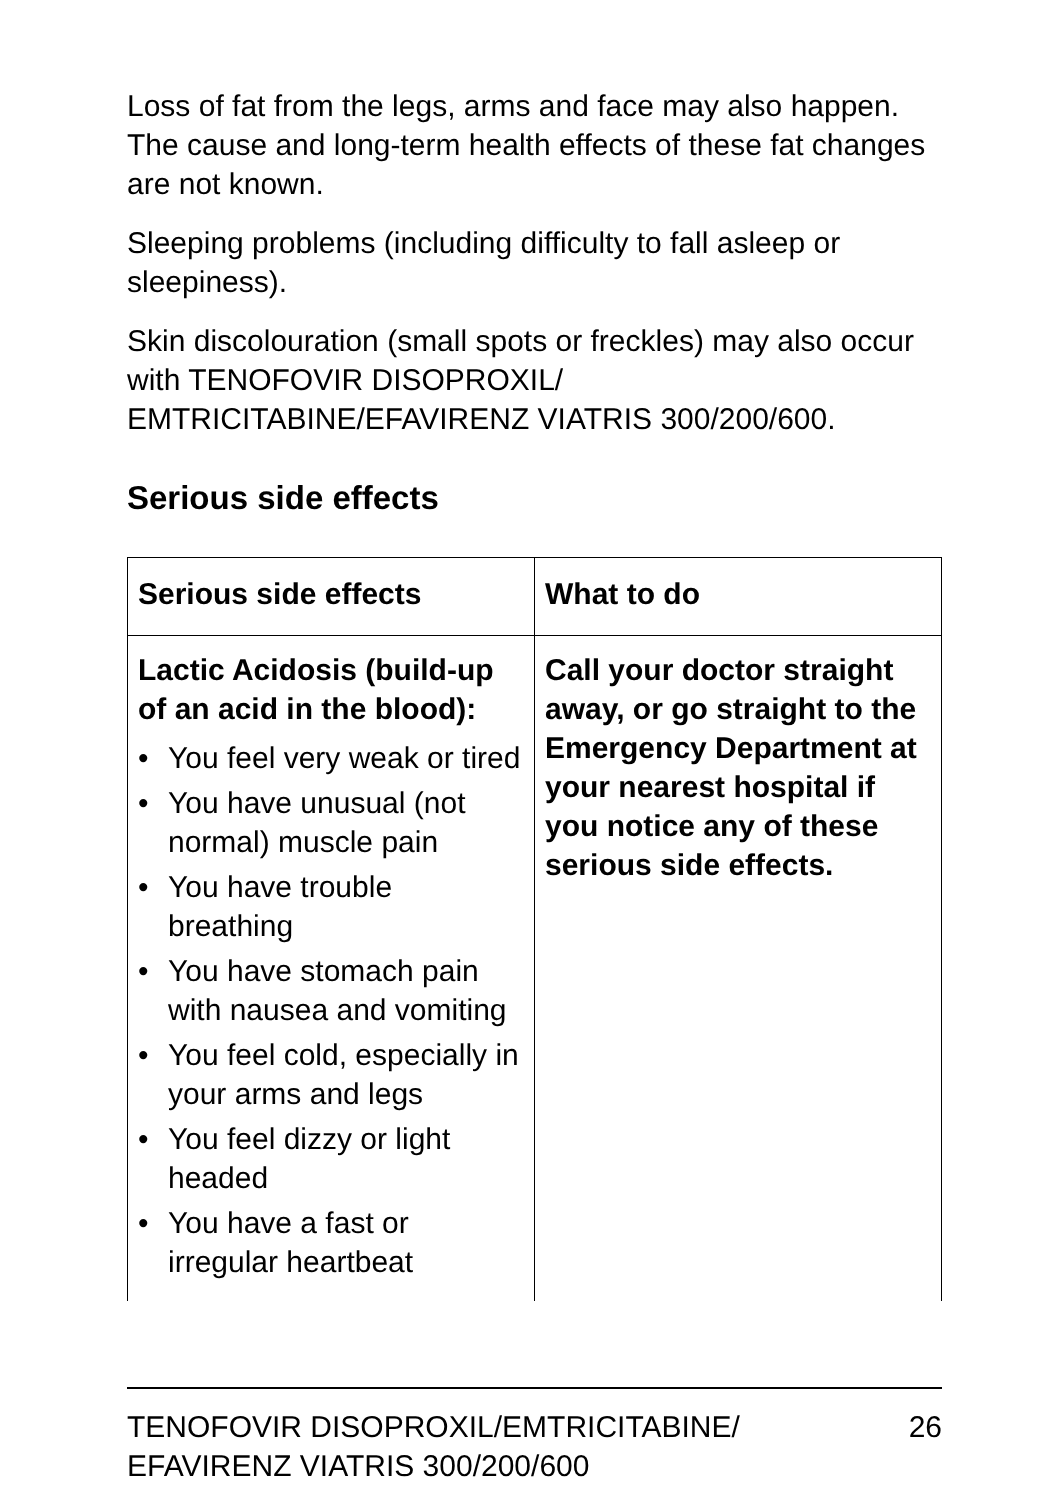Loss of fat from the legs, arms and face may also happen. The cause and long-term health effects of these fat changes are not known.
Sleeping problems (including difficulty to fall asleep or sleepiness).
Skin discolouration (small spots or freckles) may also occur with TENOFOVIR DISOPROXIL/ EMTRICITABINE/EFAVIRENZ VIATRIS 300/200/600.
Serious side effects
| Serious side effects | What to do |
| --- | --- |
| Lactic Acidosis (build-up of an acid in the blood): • You feel very weak or tired • You have unusual (not normal) muscle pain • You have trouble breathing • You have stomach pain with nausea and vomiting • You feel cold, especially in your arms and legs • You feel dizzy or light headed • You have a fast or irregular heartbeat | Call your doctor straight away, or go straight to the Emergency Department at your nearest hospital if you notice any of these serious side effects. |
TENOFOVIR DISOPROXIL/EMTRICITABINE/
EFAVIRENZ VIATRIS 300/200/600 26